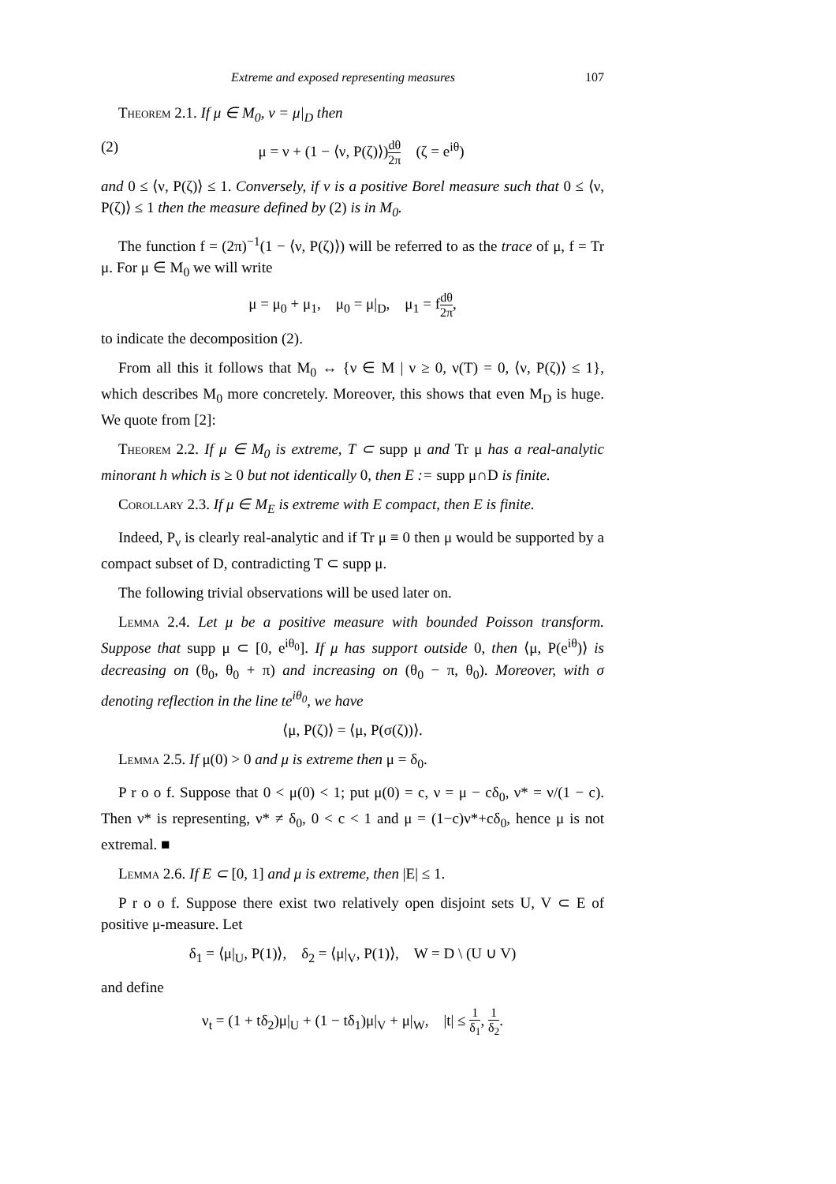Extreme and exposed representing measures 107
Theorem 2.1. If μ ∈ M<sub>0</sub>, ν = μ|<sub>D</sub> then
(2) μ = ν + (1 − ⟨ν, P(ζ)⟩)dθ 2π (ζ = e<sup>iθ</sup>)
and 0 ≤ ⟨ν, P(ζ)⟩ ≤ 1. Conversely, if ν is a positive Borel measure such that 0 ≤ ⟨ν, P(ζ)⟩ ≤ 1 then the measure defined by (2) is in M<sub>0</sub>.
The function f = (2π)<sup>−1</sup>(1 − ⟨ν, P(ζ)⟩) will be referred to as the trace of μ, f = Tr μ. For μ ∈ M<sub>0</sub> we will write
μ = μ<sub>0</sub> + μ<sub>1</sub>, μ<sub>0</sub> = μ|<sub>D</sub>, μ<sub>1</sub> = fdθ 2π,
to indicate the decomposition (2).
From all this it follows that M<sub>0</sub> ↔ {ν ∈ M | ν ≥ 0, ν(T) = 0, ⟨ν, P(ζ)⟩ ≤ 1}, which describes M<sub>0</sub> more concretely. Moreover, this shows that even M<sub>D</sub> is huge. We quote from [2]:
Theorem 2.2. If μ ∈ M<sub>0</sub> is extreme, T ⊂ supp μ and Tr μ has a real-analytic minorant h which is ≥ 0 but not identically 0, then E := supp μ∩D is finite.
Corollary 2.3. If μ ∈ M<sub>E</sub> is extreme with E compact, then E is finite.
Indeed, P<sub>ν</sub> is clearly real-analytic and if Tr μ ≡ 0 then μ would be supported by a compact subset of D, contradicting T ⊂ supp μ.
The following trivial observations will be used later on.
Lemma 2.4. Let μ be a positive measure with bounded Poisson transform. Suppose that supp μ ⊂ [0, e<sup>iθ<sub>0</sub></sup>]. If μ has support outside 0, then ⟨μ, P(e<sup>iθ</sup>)⟩ is decreasing on (θ<sub>0</sub>, θ<sub>0</sub> + π) and increasing on (θ<sub>0</sub> − π, θ<sub>0</sub>). Moreover, with σ denoting reflection in the line te<sup>iθ<sub>0</sub></sup>, we have
⟨μ, P(ζ)⟩ = ⟨μ, P(σ(ζ))⟩.
Lemma 2.5. If μ(0) > 0 and μ is extreme then μ = δ<sub>0</sub>.
P r o o f. Suppose that 0 < μ(0) < 1; put μ(0) = c, ν = μ − cδ<sub>0</sub>, ν* = ν/(1 − c). Then ν* is representing, ν* ≠ δ<sub>0</sub>, 0 < c < 1 and μ = (1−c)ν*+cδ<sub>0</sub>, hence μ is not extremal. ■
Lemma 2.6. If E ⊂ [0, 1] and μ is extreme, then |E| ≤ 1.
P r o o f. Suppose there exist two relatively open disjoint sets U, V ⊂ E of positive μ-measure. Let
δ<sub>1</sub> = ⟨μ|<sub>U</sub>, P(1)⟩, δ<sub>2</sub> = ⟨μ|<sub>V</sub>, P(1)⟩, W = D \ (U ∪ V)
and define
ν<sub>t</sub> = (1 + tδ<sub>2</sub>)μ|<sub>U</sub> + (1 − tδ<sub>1</sub>)μ|<sub>V</sub> + μ|<sub>W</sub>, |t| ≤ 1 δ<sub>1</sub>, 1 δ<sub>2</sub>.